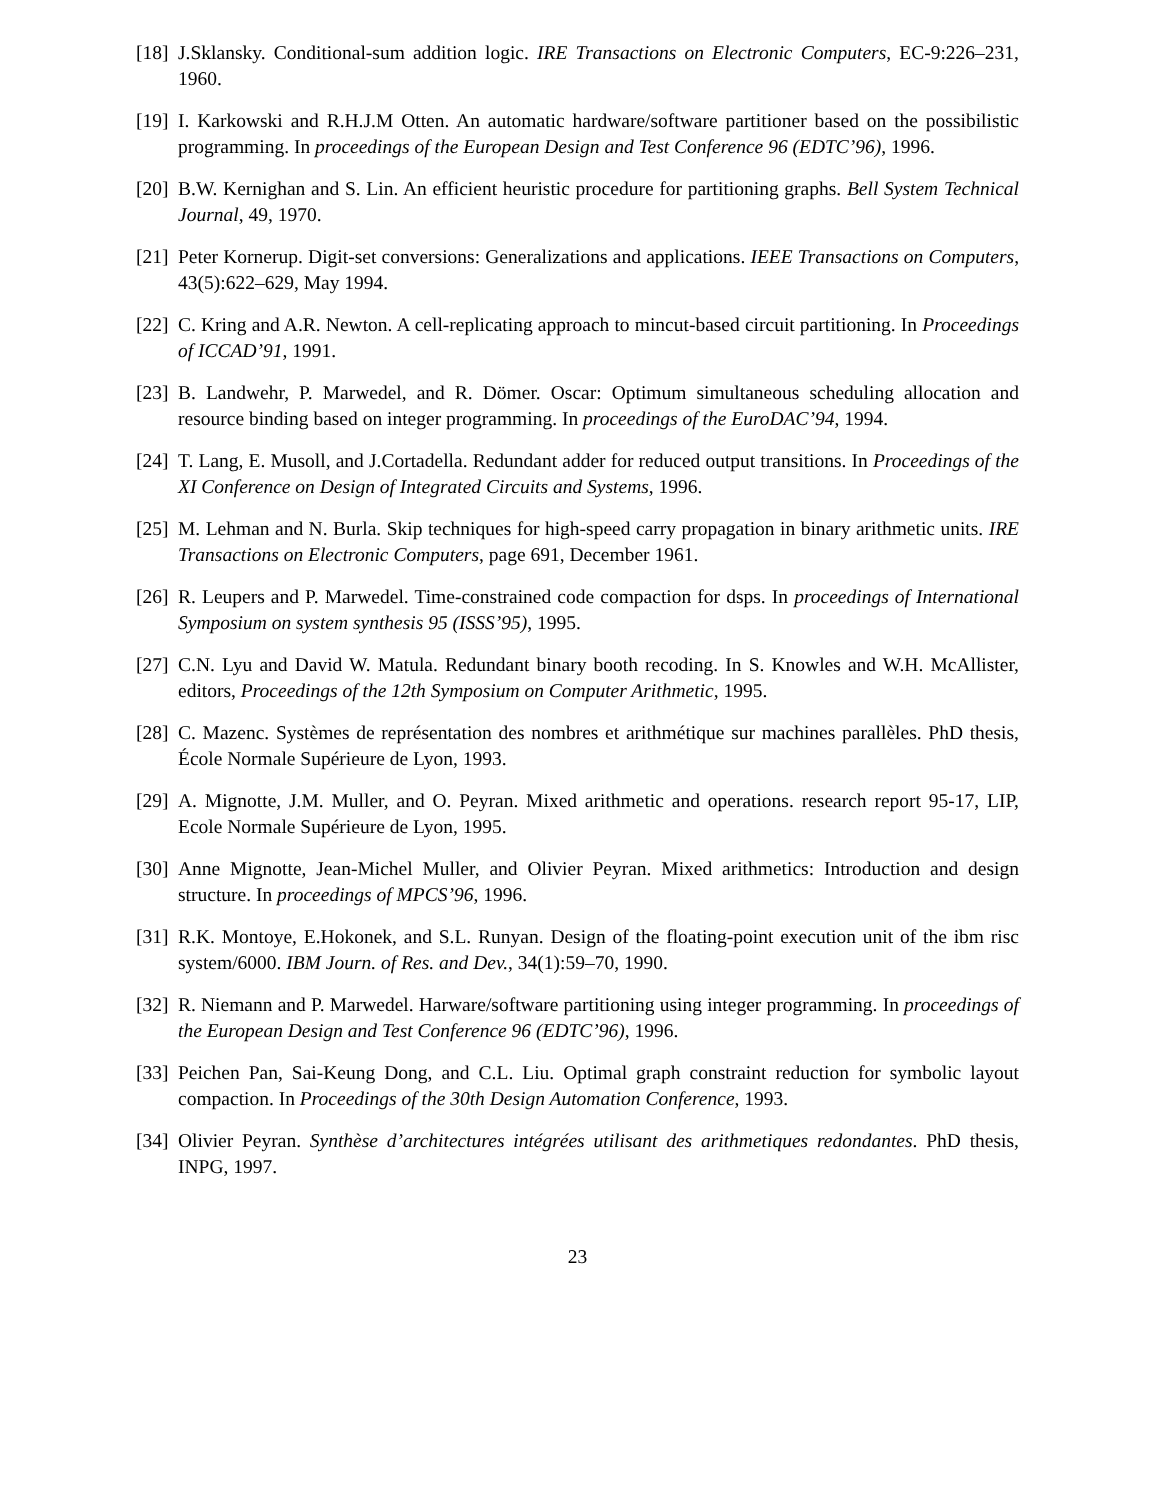[18] J.Sklansky. Conditional-sum addition logic. IRE Transactions on Electronic Computers, EC-9:226–231, 1960.
[19] I. Karkowski and R.H.J.M Otten. An automatic hardware/software partitioner based on the possibilistic programming. In proceedings of the European Design and Test Conference 96 (EDTC’96), 1996.
[20] B.W. Kernighan and S. Lin. An efficient heuristic procedure for partitioning graphs. Bell System Technical Journal, 49, 1970.
[21] Peter Kornerup. Digit-set conversions: Generalizations and applications. IEEE Transactions on Computers, 43(5):622–629, May 1994.
[22] C. Kring and A.R. Newton. A cell-replicating approach to mincut-based circuit partitioning. In Proceedings of ICCAD’91, 1991.
[23] B. Landwehr, P. Marwedel, and R. Dömer. Oscar: Optimum simultaneous scheduling allocation and resource binding based on integer programming. In proceedings of the EuroDAC’94, 1994.
[24] T. Lang, E. Musoll, and J.Cortadella. Redundant adder for reduced output transitions. In Proceedings of the XI Conference on Design of Integrated Circuits and Systems, 1996.
[25] M. Lehman and N. Burla. Skip techniques for high-speed carry propagation in binary arithmetic units. IRE Transactions on Electronic Computers, page 691, December 1961.
[26] R. Leupers and P. Marwedel. Time-constrained code compaction for dsps. In proceedings of International Symposium on system synthesis 95 (ISSS’95), 1995.
[27] C.N. Lyu and David W. Matula. Redundant binary booth recoding. In S. Knowles and W.H. McAllister, editors, Proceedings of the 12th Symposium on Computer Arithmetic, 1995.
[28] C. Mazenc. Systèmes de représentation des nombres et arithmétique sur machines parallèles. PhD thesis, École Normale Supérieure de Lyon, 1993.
[29] A. Mignotte, J.M. Muller, and O. Peyran. Mixed arithmetic and operations. research report 95-17, LIP, Ecole Normale Supérieure de Lyon, 1995.
[30] Anne Mignotte, Jean-Michel Muller, and Olivier Peyran. Mixed arithmetics: Introduction and design structure. In proceedings of MPCS’96, 1996.
[31] R.K. Montoye, E.Hokonek, and S.L. Runyan. Design of the floating-point execution unit of the ibm risc system/6000. IBM Journ. of Res. and Dev., 34(1):59–70, 1990.
[32] R. Niemann and P. Marwedel. Harware/software partitioning using integer programming. In proceedings of the European Design and Test Conference 96 (EDTC’96), 1996.
[33] Peichen Pan, Sai-Keung Dong, and C.L. Liu. Optimal graph constraint reduction for symbolic layout compaction. In Proceedings of the 30th Design Automation Conference, 1993.
[34] Olivier Peyran. Synthèse d’architectures intégrées utilisant des arithmetiques redondantes. PhD thesis, INPG, 1997.
23